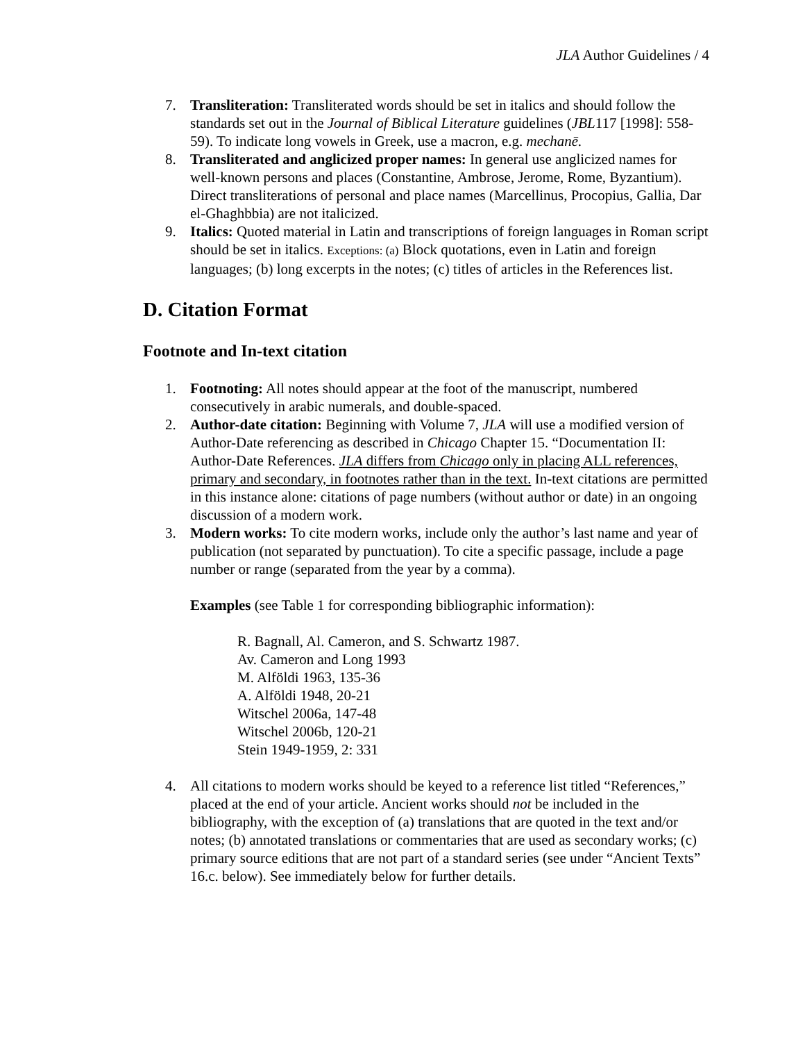JLA Author Guidelines / 4
7. Transliteration: Transliterated words should be set in italics and should follow the standards set out in the Journal of Biblical Literature guidelines (JBL117 [1998]: 558-59). To indicate long vowels in Greek, use a macron, e.g. mechanē.
8. Transliterated and anglicized proper names: In general use anglicized names for well-known persons and places (Constantine, Ambrose, Jerome, Rome, Byzantium). Direct transliterations of personal and place names (Marcellinus, Procopius, Gallia, Dar el-Ghaghbbia) are not italicized.
9. Italics: Quoted material in Latin and transcriptions of foreign languages in Roman script should be set in italics. Exceptions: (a) Block quotations, even in Latin and foreign languages; (b) long excerpts in the notes; (c) titles of articles in the References list.
D. Citation Format
Footnote and In-text citation
1. Footnoting: All notes should appear at the foot of the manuscript, numbered consecutively in arabic numerals, and double-spaced.
2. Author-date citation: Beginning with Volume 7, JLA will use a modified version of Author-Date referencing as described in Chicago Chapter 15. “Documentation II: Author-Date References. JLA differs from Chicago only in placing ALL references, primary and secondary, in footnotes rather than in the text. In-text citations are permitted in this instance alone: citations of page numbers (without author or date) in an ongoing discussion of a modern work.
3. Modern works: To cite modern works, include only the author’s last name and year of publication (not separated by punctuation). To cite a specific passage, include a page number or range (separated from the year by a comma).
Examples (see Table 1 for corresponding bibliographic information):
R. Bagnall, Al. Cameron, and S. Schwartz 1987.
Av. Cameron and Long 1993
M. Alföldi 1963, 135-36
A. Alföldi 1948, 20-21
Witschel 2006a, 147-48
Witschel 2006b, 120-21
Stein 1949-1959, 2: 331
4. All citations to modern works should be keyed to a reference list titled “References,” placed at the end of your article. Ancient works should not be included in the bibliography, with the exception of (a) translations that are quoted in the text and/or notes; (b) annotated translations or commentaries that are used as secondary works; (c) primary source editions that are not part of a standard series (see under “Ancient Texts” 16.c. below). See immediately below for further details.